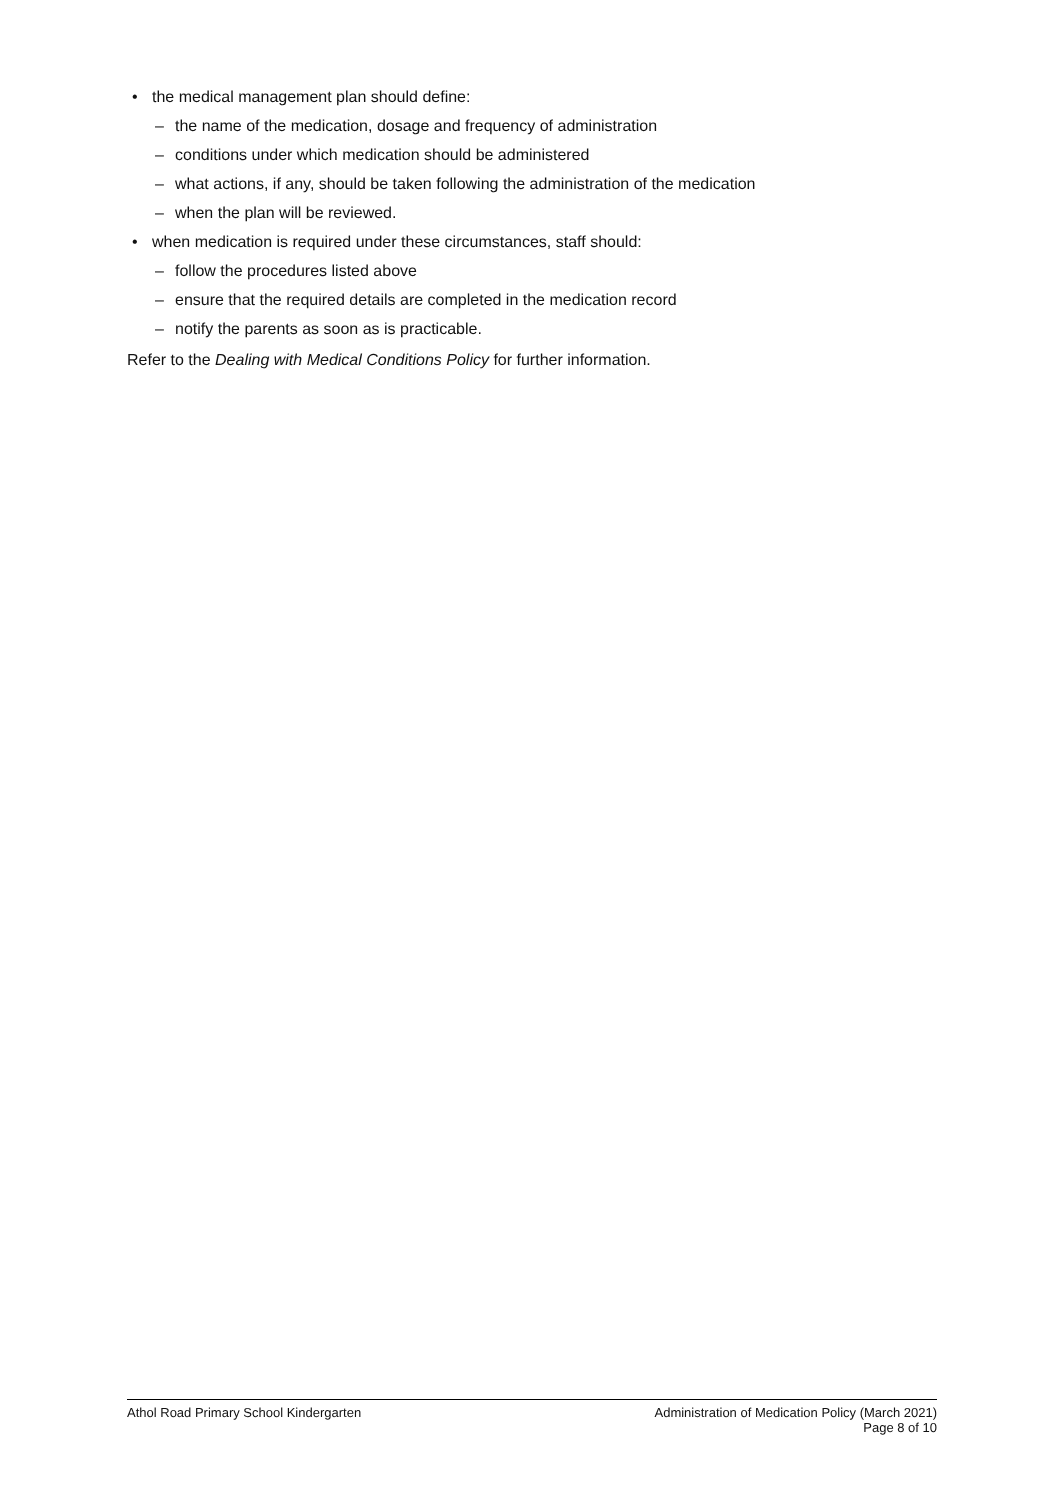• the medical management plan should define:
– the name of the medication, dosage and frequency of administration
– conditions under which medication should be administered
– what actions, if any, should be taken following the administration of the medication
– when the plan will be reviewed.
• when medication is required under these circumstances, staff should:
– follow the procedures listed above
– ensure that the required details are completed in the medication record
– notify the parents as soon as is practicable.
Refer to the Dealing with Medical Conditions Policy for further information.
Athol Road Primary School Kindergarten
Administration of Medication Policy (March 2021)
Page 8 of 10